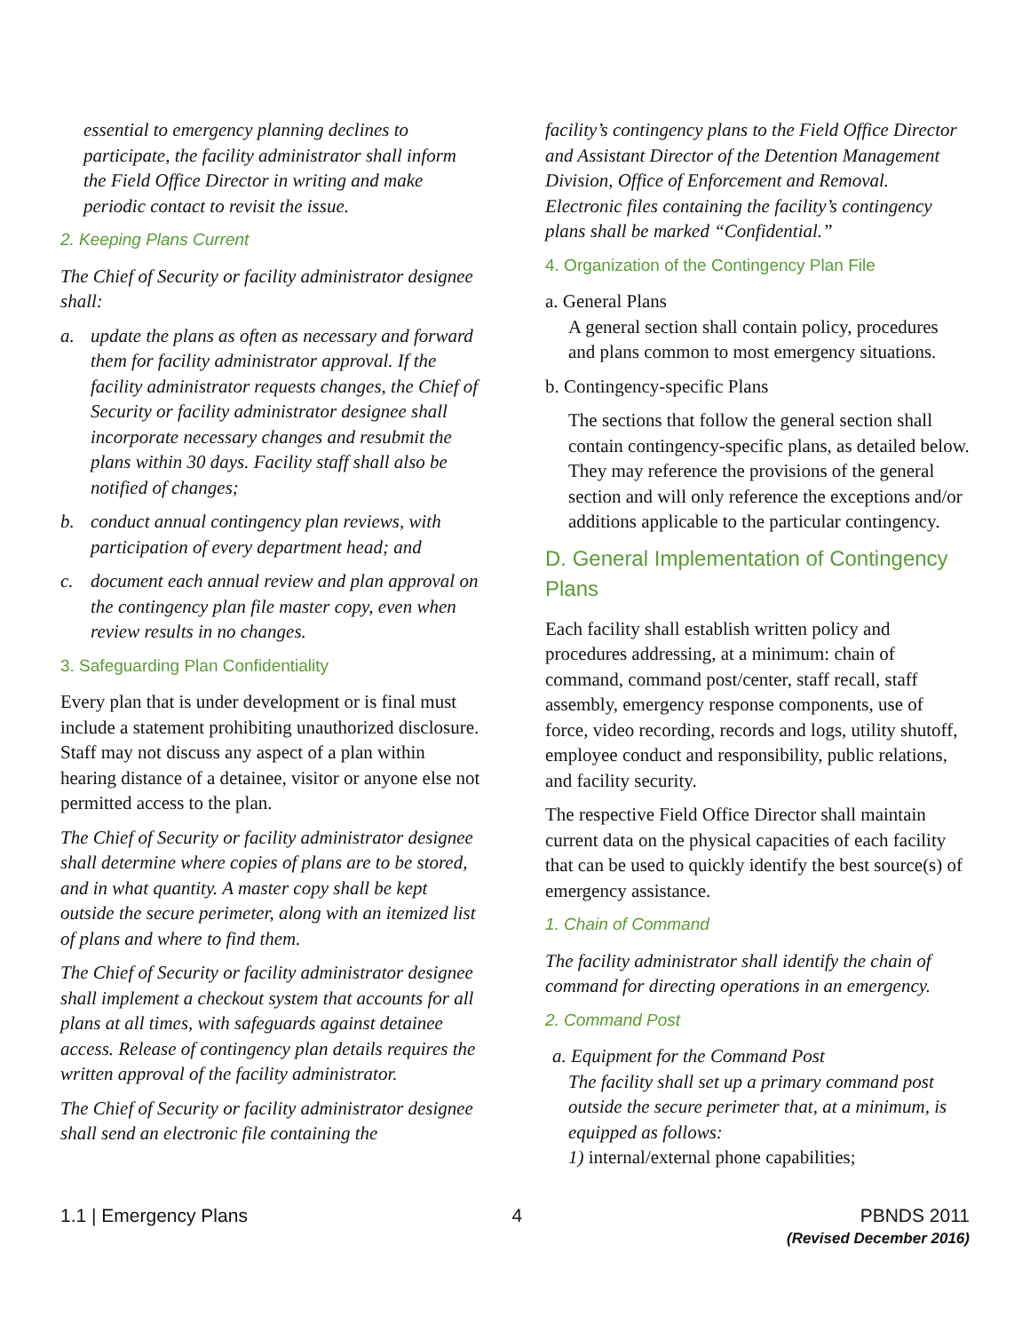essential to emergency planning declines to participate, the facility administrator shall inform the Field Office Director in writing and make periodic contact to revisit the issue.
2. Keeping Plans Current
The Chief of Security or facility administrator designee shall:
a. update the plans as often as necessary and forward them for facility administrator approval. If the facility administrator requests changes, the Chief of Security or facility administrator designee shall incorporate necessary changes and resubmit the plans within 30 days. Facility staff shall also be notified of changes;
b. conduct annual contingency plan reviews, with participation of every department head; and
c. document each annual review and plan approval on the contingency plan file master copy, even when review results in no changes.
3. Safeguarding Plan Confidentiality
Every plan that is under development or is final must include a statement prohibiting unauthorized disclosure. Staff may not discuss any aspect of a plan within hearing distance of a detainee, visitor or anyone else not permitted access to the plan.
The Chief of Security or facility administrator designee shall determine where copies of plans are to be stored, and in what quantity. A master copy shall be kept outside the secure perimeter, along with an itemized list of plans and where to find them.
The Chief of Security or facility administrator designee shall implement a checkout system that accounts for all plans at all times, with safeguards against detainee access. Release of contingency plan details requires the written approval of the facility administrator.
The Chief of Security or facility administrator designee shall send an electronic file containing the
facility’s contingency plans to the Field Office Director and Assistant Director of the Detention Management Division, Office of Enforcement and Removal. Electronic files containing the facility’s contingency plans shall be marked “Confidential.”
4. Organization of the Contingency Plan File
a. General Plans
A general section shall contain policy, procedures and plans common to most emergency situations.
b. Contingency-specific Plans
The sections that follow the general section shall contain contingency-specific plans, as detailed below. They may reference the provisions of the general section and will only reference the exceptions and/or additions applicable to the particular contingency.
D. General Implementation of Contingency Plans
Each facility shall establish written policy and procedures addressing, at a minimum: chain of command, command post/center, staff recall, staff assembly, emergency response components, use of force, video recording, records and logs, utility shutoff, employee conduct and responsibility, public relations, and facility security.
The respective Field Office Director shall maintain current data on the physical capacities of each facility that can be used to quickly identify the best source(s) of emergency assistance.
1. Chain of Command
The facility administrator shall identify the chain of command for directing operations in an emergency.
2. Command Post
a. Equipment for the Command Post
The facility shall set up a primary command post outside the secure perimeter that, at a minimum, is equipped as follows:
1) internal/external phone capabilities;
1.1 | Emergency Plans 4 PBNDS 2011
(Revised December 2016)